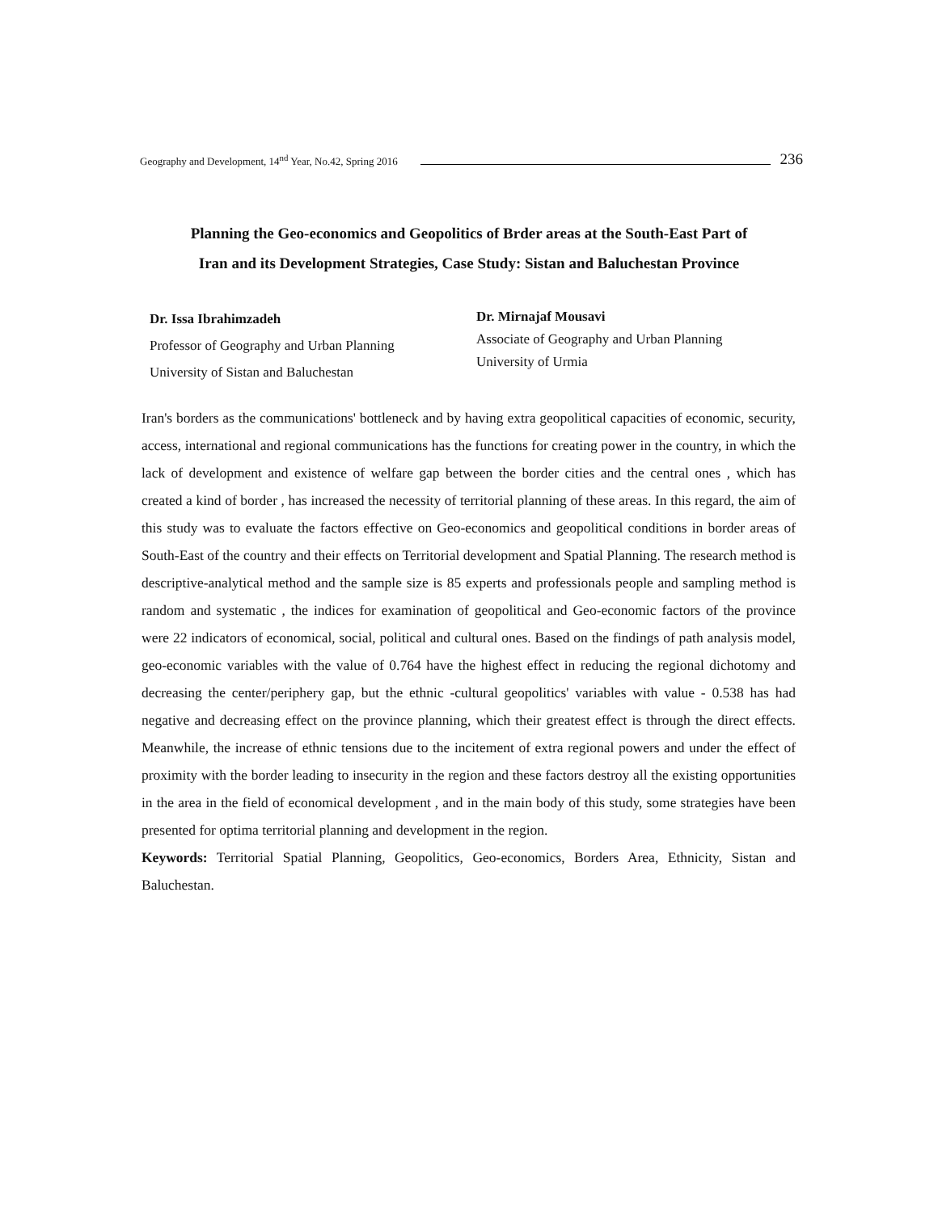Geography and Development, 14<sup>nd</sup> Year, No.42, Spring 2016 236
Planning the Geo-economics and Geopolitics of Brder areas at the South-East Part of
Iran and its Development Strategies, Case Study: Sistan and Baluchestan Province
Dr. Issa Ibrahimzadeh
Professor of Geography and Urban Planning
University of Sistan and Baluchestan
Dr. Mirnajaf Mousavi
Associate of Geography and Urban Planning
University of Urmia
Iran's borders as the communications' bottleneck and by having extra geopolitical capacities of economic, security, access, international and regional communications has the functions for creating power in the country, in which the lack of development and existence of welfare gap between the border cities and the central ones , which has created a kind of border , has increased the necessity of territorial planning of these areas. In this regard, the aim of this study was to evaluate the factors effective on Geo-economics and geopolitical conditions in border areas of South-East of the country and their effects on Territorial development and Spatial Planning. The research method is descriptive-analytical method and the sample size is 85 experts and professionals people and sampling method is random and systematic , the indices for examination of geopolitical and Geo-economic factors of the province were 22 indicators of economical, social, political and cultural ones. Based on the findings of path analysis model, geo-economic variables with the value of 0.764 have the highest effect in reducing the regional dichotomy and decreasing the center/periphery gap, but the ethnic -cultural geopolitics' variables with value - 0.538 has had negative and decreasing effect on the province planning, which their greatest effect is through the direct effects. Meanwhile, the increase of ethnic tensions due to the incitement of extra regional powers and under the effect of proximity with the border leading to insecurity in the region and these factors destroy all the existing opportunities in the area in the field of economical development , and in the main body of this study, some strategies have been presented for optima territorial planning and development in the region.
Keywords: Territorial Spatial Planning, Geopolitics, Geo-economics, Borders Area, Ethnicity, Sistan and Baluchestan.